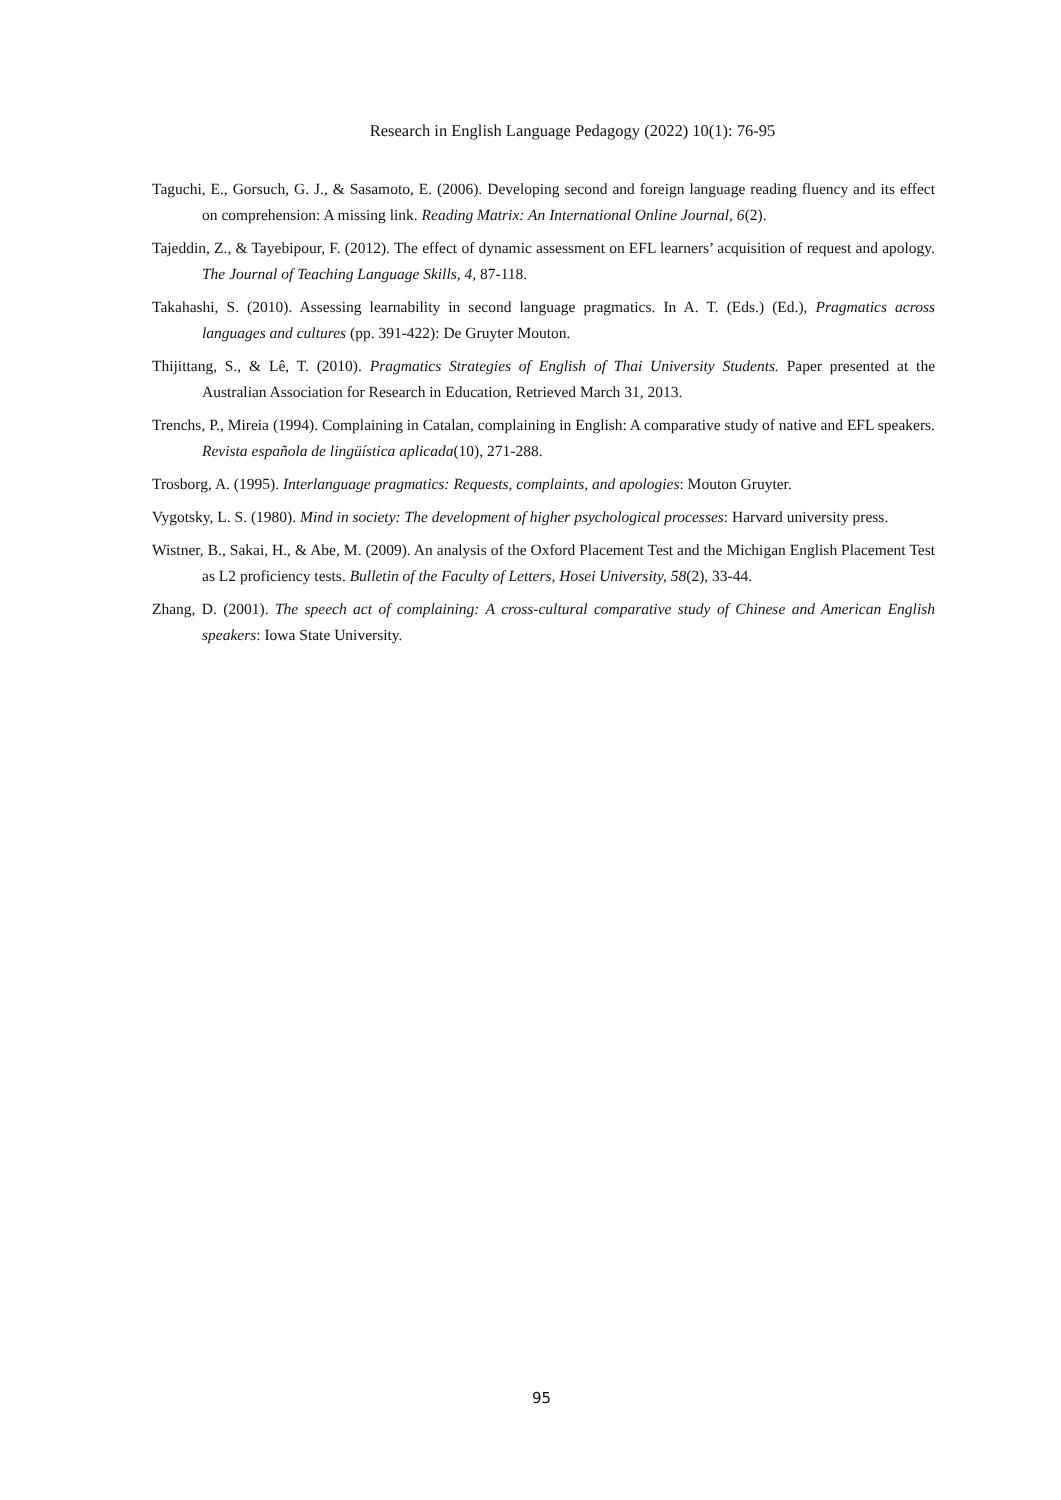Research in English Language Pedagogy (2022) 10(1): 76-95
Taguchi, E., Gorsuch, G. J., & Sasamoto, E. (2006). Developing second and foreign language reading fluency and its effect on comprehension: A missing link. Reading Matrix: An International Online Journal, 6(2).
Tajeddin, Z., & Tayebipour, F. (2012). The effect of dynamic assessment on EFL learners’ acquisition of request and apology. The Journal of Teaching Language Skills, 4, 87-118.
Takahashi, S. (2010). Assessing learnability in second language pragmatics. In A. T. (Eds.) (Ed.), Pragmatics across languages and cultures (pp. 391-422): De Gruyter Mouton.
Thijittang, S., & Lê, T. (2010). Pragmatics Strategies of English of Thai University Students. Paper presented at the Australian Association for Research in Education, Retrieved March 31, 2013.
Trenchs, P., Mireia (1994). Complaining in Catalan, complaining in English: A comparative study of native and EFL speakers. Revista española de lingüística aplicada(10), 271-288.
Trosborg, A. (1995). Interlanguage pragmatics: Requests, complaints, and apologies: Mouton Gruyter.
Vygotsky, L. S. (1980). Mind in society: The development of higher psychological processes: Harvard university press.
Wistner, B., Sakai, H., & Abe, M. (2009). An analysis of the Oxford Placement Test and the Michigan English Placement Test as L2 proficiency tests. Bulletin of the Faculty of Letters, Hosei University, 58(2), 33-44.
Zhang, D. (2001). The speech act of complaining: A cross-cultural comparative study of Chinese and American English speakers: Iowa State University.
95